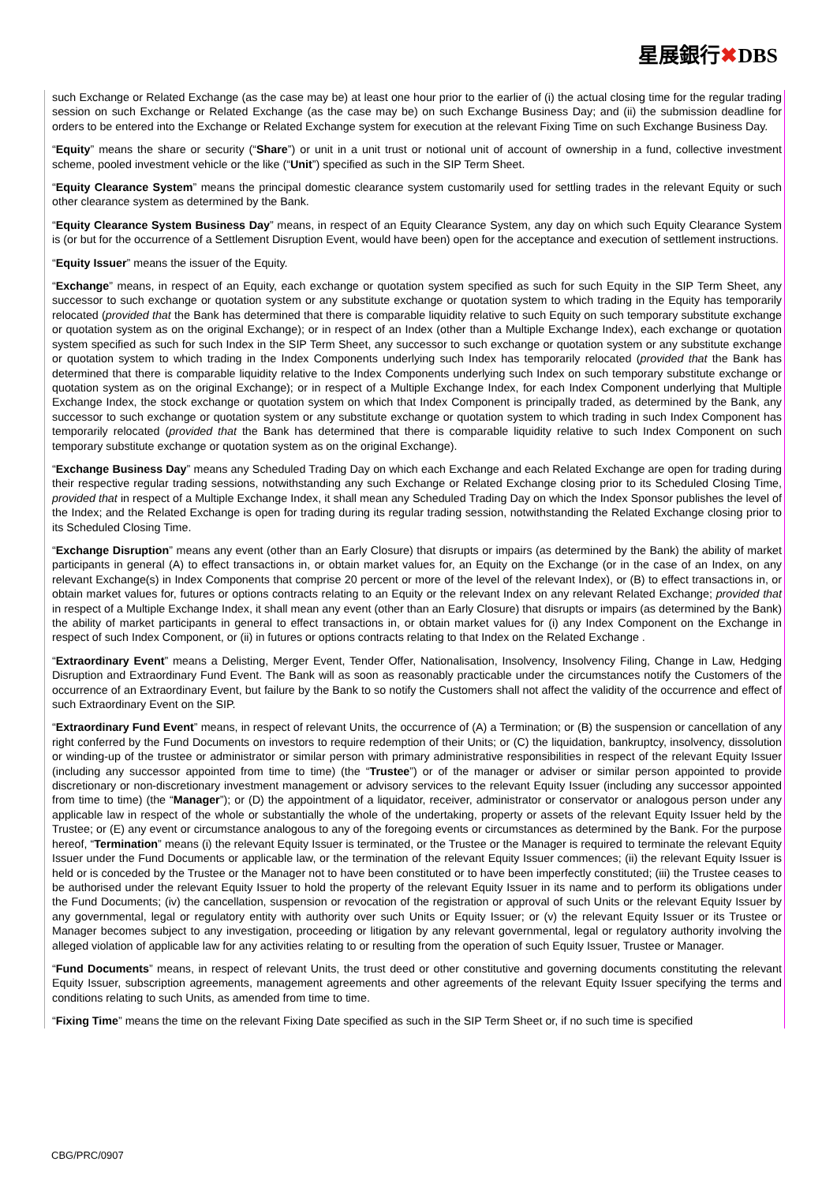星展銀行✖DBS
such Exchange or Related Exchange (as the case may be) at least one hour prior to the earlier of (i) the actual closing time for the regular trading session on such Exchange or Related Exchange (as the case may be) on such Exchange Business Day; and (ii) the submission deadline for orders to be entered into the Exchange or Related Exchange system for execution at the relevant Fixing Time on such Exchange Business Day.
“Equity” means the share or security (“Share”) or unit in a unit trust or notional unit of account of ownership in a fund, collective investment scheme, pooled investment vehicle or the like (“Unit”) specified as such in the SIP Term Sheet.
“Equity Clearance System” means the principal domestic clearance system customarily used for settling trades in the relevant Equity or such other clearance system as determined by the Bank.
“Equity Clearance System Business Day” means, in respect of an Equity Clearance System, any day on which such Equity Clearance System is (or but for the occurrence of a Settlement Disruption Event, would have been) open for the acceptance and execution of settlement instructions.
“Equity Issuer” means the issuer of the Equity.
“Exchange” means, in respect of an Equity, each exchange or quotation system specified as such for such Equity in the SIP Term Sheet, any successor to such exchange or quotation system or any substitute exchange or quotation system to which trading in the Equity has temporarily relocated (provided that the Bank has determined that there is comparable liquidity relative to such Equity on such temporary substitute exchange or quotation system as on the original Exchange); or in respect of an Index (other than a Multiple Exchange Index), each exchange or quotation system specified as such for such Index in the SIP Term Sheet, any successor to such exchange or quotation system or any substitute exchange or quotation system to which trading in the Index Components underlying such Index has temporarily relocated (provided that the Bank has determined that there is comparable liquidity relative to the Index Components underlying such Index on such temporary substitute exchange or quotation system as on the original Exchange); or in respect of a Multiple Exchange Index, for each Index Component underlying that Multiple Exchange Index, the stock exchange or quotation system on which that Index Component is principally traded, as determined by the Bank, any successor to such exchange or quotation system or any substitute exchange or quotation system to which trading in such Index Component has temporarily relocated (provided that the Bank has determined that there is comparable liquidity relative to such Index Component on such temporary substitute exchange or quotation system as on the original Exchange).
“Exchange Business Day” means any Scheduled Trading Day on which each Exchange and each Related Exchange are open for trading during their respective regular trading sessions, notwithstanding any such Exchange or Related Exchange closing prior to its Scheduled Closing Time, provided that in respect of a Multiple Exchange Index, it shall mean any Scheduled Trading Day on which the Index Sponsor publishes the level of the Index; and the Related Exchange is open for trading during its regular trading session, notwithstanding the Related Exchange closing prior to its Scheduled Closing Time.
“Exchange Disruption” means any event (other than an Early Closure) that disrupts or impairs (as determined by the Bank) the ability of market participants in general (A) to effect transactions in, or obtain market values for, an Equity on the Exchange (or in the case of an Index, on any relevant Exchange(s) in Index Components that comprise 20 percent or more of the level of the relevant Index), or (B) to effect transactions in, or obtain market values for, futures or options contracts relating to an Equity or the relevant Index on any relevant Related Exchange; provided that in respect of a Multiple Exchange Index, it shall mean any event (other than an Early Closure) that disrupts or impairs (as determined by the Bank) the ability of market participants in general to effect transactions in, or obtain market values for (i) any Index Component on the Exchange in respect of such Index Component, or (ii) in futures or options contracts relating to that Index on the Related Exchange .
“Extraordinary Event” means a Delisting, Merger Event, Tender Offer, Nationalisation, Insolvency, Insolvency Filing, Change in Law, Hedging Disruption and Extraordinary Fund Event. The Bank will as soon as reasonably practicable under the circumstances notify the Customers of the occurrence of an Extraordinary Event, but failure by the Bank to so notify the Customers shall not affect the validity of the occurrence and effect of such Extraordinary Event on the SIP.
“Extraordinary Fund Event” means, in respect of relevant Units, the occurrence of (A) a Termination; or (B) the suspension or cancellation of any right conferred by the Fund Documents on investors to require redemption of their Units; or (C) the liquidation, bankruptcy, insolvency, dissolution or winding-up of the trustee or administrator or similar person with primary administrative responsibilities in respect of the relevant Equity Issuer (including any successor appointed from time to time) (the “Trustee”) or of the manager or adviser or similar person appointed to provide discretionary or non-discretionary investment management or advisory services to the relevant Equity Issuer (including any successor appointed from time to time) (the “Manager”); or (D) the appointment of a liquidator, receiver, administrator or conservator or analogous person under any applicable law in respect of the whole or substantially the whole of the undertaking, property or assets of the relevant Equity Issuer held by the Trustee; or (E) any event or circumstance analogous to any of the foregoing events or circumstances as determined by the Bank. For the purpose hereof, “Termination” means (i) the relevant Equity Issuer is terminated, or the Trustee or the Manager is required to terminate the relevant Equity Issuer under the Fund Documents or applicable law, or the termination of the relevant Equity Issuer commences; (ii) the relevant Equity Issuer is held or is conceded by the Trustee or the Manager not to have been constituted or to have been imperfectly constituted; (iii) the Trustee ceases to be authorised under the relevant Equity Issuer to hold the property of the relevant Equity Issuer in its name and to perform its obligations under the Fund Documents; (iv) the cancellation, suspension or revocation of the registration or approval of such Units or the relevant Equity Issuer by any governmental, legal or regulatory entity with authority over such Units or Equity Issuer; or (v) the relevant Equity Issuer or its Trustee or Manager becomes subject to any investigation, proceeding or litigation by any relevant governmental, legal or regulatory authority involving the alleged violation of applicable law for any activities relating to or resulting from the operation of such Equity Issuer, Trustee or Manager.
“Fund Documents” means, in respect of relevant Units, the trust deed or other constitutive and governing documents constituting the relevant Equity Issuer, subscription agreements, management agreements and other agreements of the relevant Equity Issuer specifying the terms and conditions relating to such Units, as amended from time to time.
“Fixing Time” means the time on the relevant Fixing Date specified as such in the SIP Term Sheet or, if no such time is specified
CBG/PRC/0907